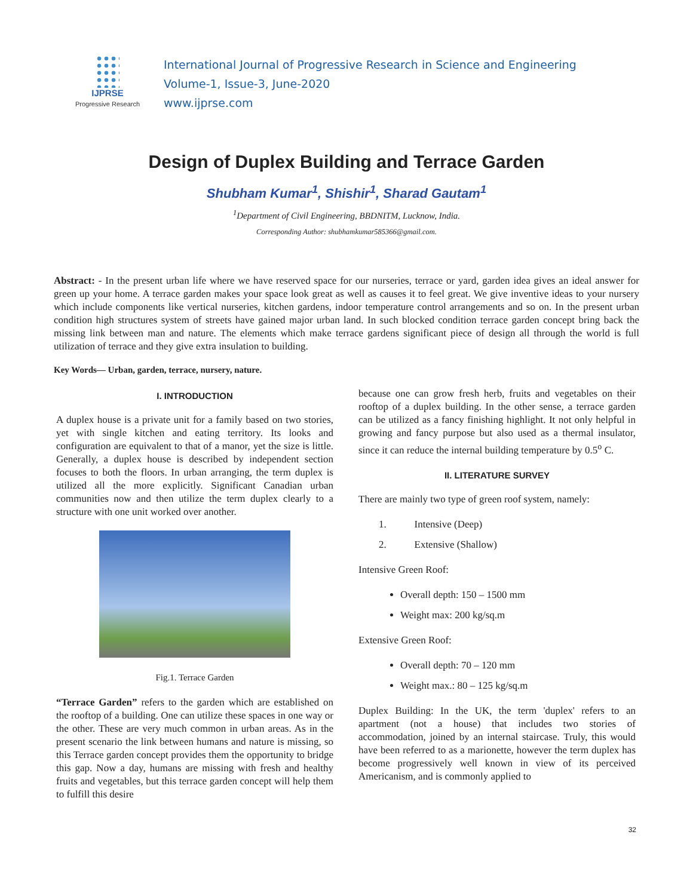IJPRSE
Progressive Research
International Journal of Progressive Research in Science and Engineering
Volume-1, Issue-3, June-2020
www.ijprse.com
Design of Duplex Building and Terrace Garden
Shubham Kumar<sup>1</sup>, Shishir<sup>1</sup>, Sharad Gautam<sup>1</sup>
<sup>1</sup> Department of Civil Engineering, BBDNITM, Lucknow, India.
Corresponding Author: shubhamkumar585366@gmail.com.
Abstract: - In the present urban life where we have reserved space for our nurseries, terrace or yard, garden idea gives an ideal answer for green up your home. A terrace garden makes your space look great as well as causes it to feel great. We give inventive ideas to your nursery which include components like vertical nurseries, kitchen gardens, indoor temperature control arrangements and so on. In the present urban condition high structures system of streets have gained major urban land. In such blocked condition terrace garden concept bring back the missing link between man and nature. The elements which make terrace gardens significant piece of design all through the world is full utilization of terrace and they give extra insulation to building.
Key Words— Urban, garden, terrace, nursery, nature.
I. INTRODUCTION
A duplex house is a private unit for a family based on two stories, yet with single kitchen and eating territory. Its looks and configuration are equivalent to that of a manor, yet the size is little. Generally, a duplex house is described by independent section focuses to both the floors. In urban arranging, the term duplex is utilized all the more explicitly. Significant Canadian urban communities now and then utilize the term duplex clearly to a structure with one unit worked over another.
Fig.1. Terrace Garden
“Terrace Garden” refers to the garden which are established on the rooftop of a building. One can utilize these spaces in one way or the other. These are very much common in urban areas. As in the present scenario the link between humans and nature is missing, so this Terrace garden concept provides them the opportunity to bridge this gap. Now a day, humans are missing with fresh and healthy fruits and vegetables, but this terrace garden concept will help them to fulfill this desire
because one can grow fresh herb, fruits and vegetables on their rooftop of a duplex building. In the other sense, a terrace garden can be utilized as a fancy finishing highlight. It not only helpful in growing and fancy purpose but also used as a thermal insulator, since it can reduce the internal building temperature by 0.5<sup>o</sup> C.
II. LITERATURE SURVEY
There are mainly two type of green roof system, namely:
1. Intensive (Deep)
2. Extensive (Shallow)
Intensive Green Roof:
Overall depth: 150 – 1500 mm
Weight max: 200 kg/sq.m
Extensive Green Roof:
Overall depth: 70 – 120 mm
Weight max.: 80 – 125 kg/sq.m
Duplex Building: In the UK, the term 'duplex' refers to an apartment (not a house) that includes two stories of accommodation, joined by an internal staircase. Truly, this would have been referred to as a marionette, however the term duplex has become progressively well known in view of its perceived Americanism, and is commonly applied to
32